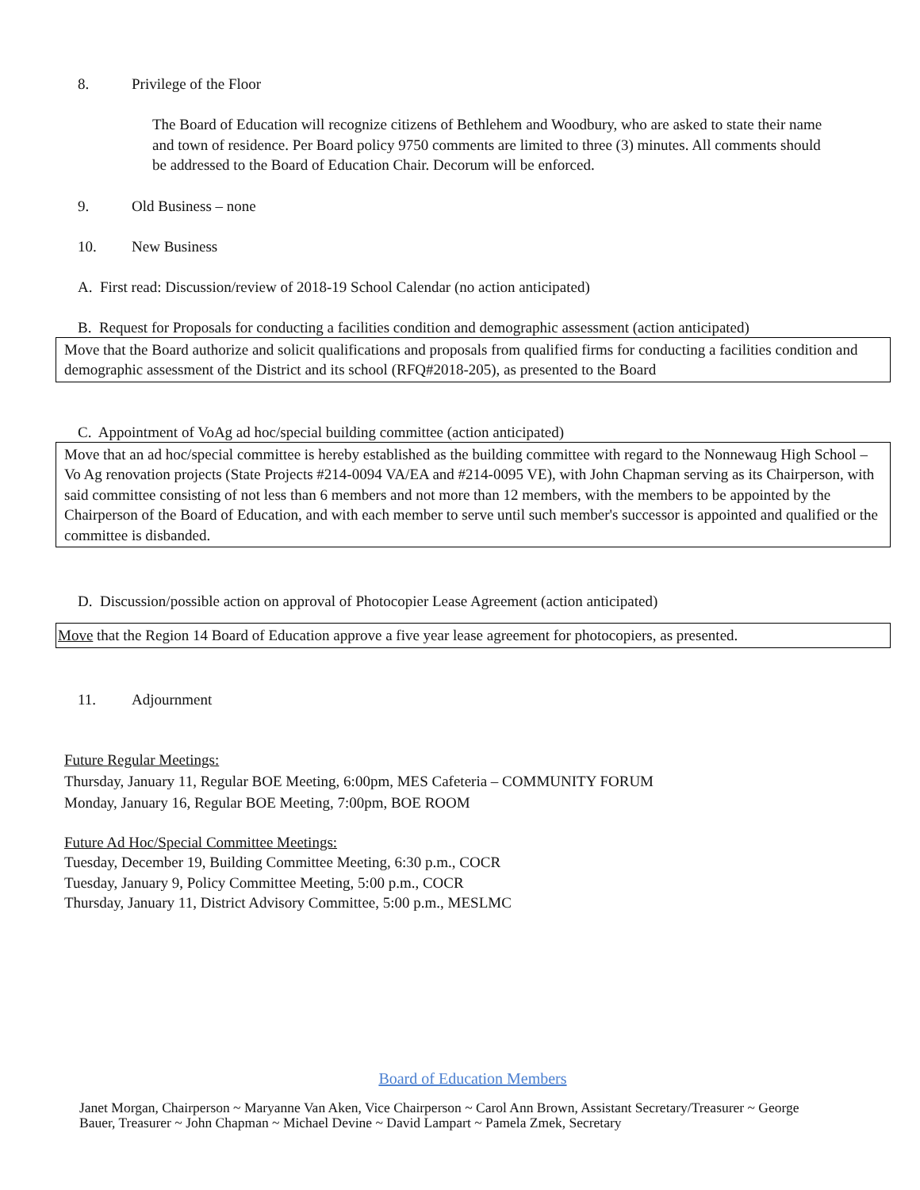8. Privilege of the Floor
The Board of Education will recognize citizens of Bethlehem and Woodbury, who are asked to state their name and town of residence. Per Board policy 9750 comments are limited to three (3) minutes. All comments should be addressed to the Board of Education Chair. Decorum will be enforced.
9. Old Business – none
10. New Business
A. First read: Discussion/review of 2018-19 School Calendar (no action anticipated)
B. Request for Proposals for conducting a facilities condition and demographic assessment (action anticipated)
Move that the Board authorize and solicit qualifications and proposals from qualified firms for conducting a facilities condition and demographic assessment of the District and its school (RFQ#2018-205), as presented to the Board
C. Appointment of VoAg ad hoc/special building committee (action anticipated)
Move that an ad hoc/special committee is hereby established as the building committee with regard to the Nonnewaug High School – Vo Ag renovation projects (State Projects #214-0094 VA/EA and #214-0095 VE), with John Chapman serving as its Chairperson, with said committee consisting of not less than 6 members and not more than 12 members, with the members to be appointed by the Chairperson of the Board of Education, and with each member to serve until such member's successor is appointed and qualified or the committee is disbanded.
D. Discussion/possible action on approval of Photocopier Lease Agreement (action anticipated)
Move that the Region 14 Board of Education approve a five year lease agreement for photocopiers, as presented.
11. Adjournment
Future Regular Meetings:
Thursday, January 11, Regular BOE Meeting, 6:00pm, MES Cafeteria – COMMUNITY FORUM
Monday, January 16, Regular BOE Meeting, 7:00pm, BOE ROOM
Future Ad Hoc/Special Committee Meetings:
Tuesday, December 19, Building Committee Meeting, 6:30 p.m., COCR
Tuesday, January 9, Policy Committee Meeting, 5:00 p.m., COCR
Thursday, January 11, District Advisory Committee, 5:00 p.m., MESLMC
Board of Education Members
Janet Morgan, Chairperson ~ Maryanne Van Aken, Vice Chairperson ~ Carol Ann Brown, Assistant Secretary/Treasurer ~ George Bauer, Treasurer ~ John Chapman ~ Michael Devine ~ David Lampart ~ Pamela Zmek, Secretary